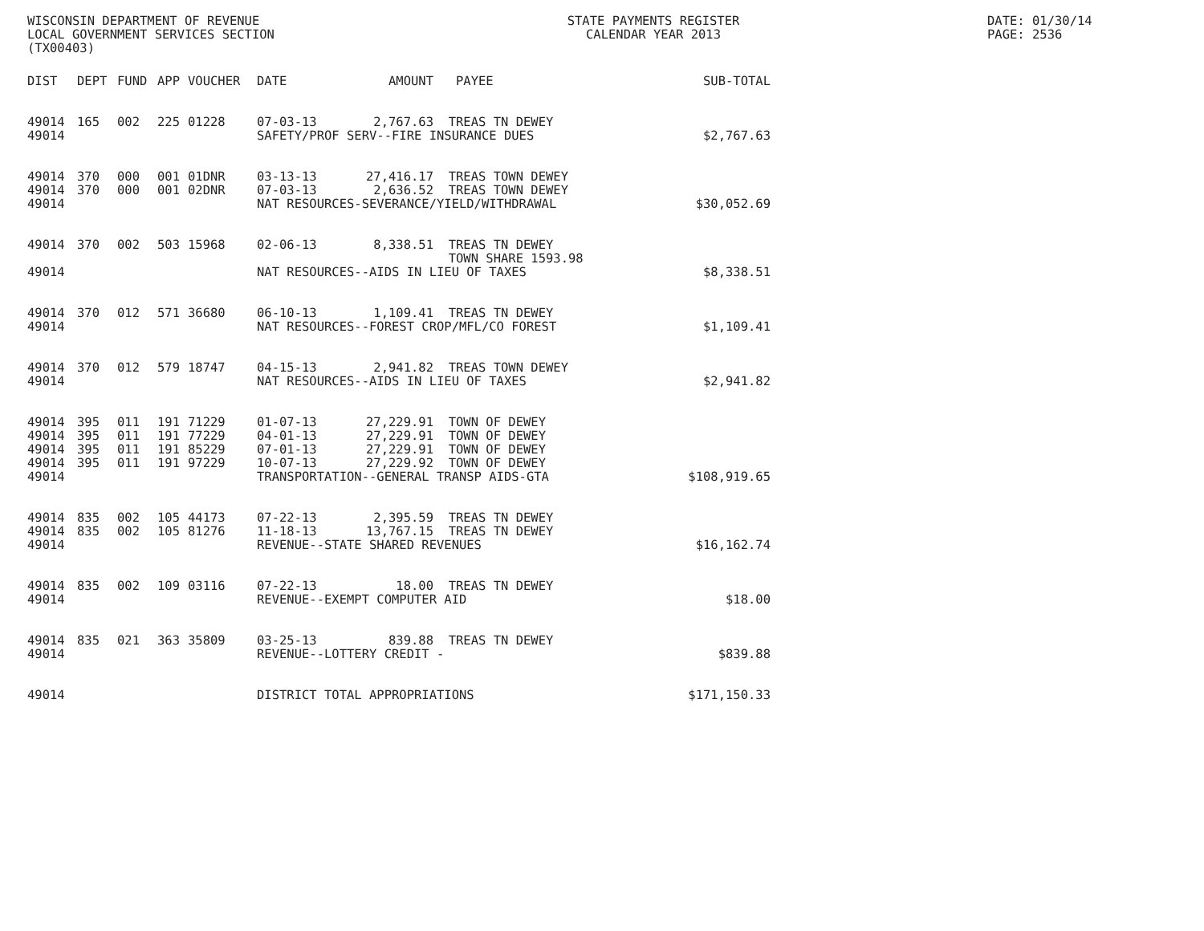WISCONSIN DEPARTMENT OF REVENUE
LOCAL GOVERNMENT SERVICES SECTION
(TX00403)
STATE PAYMENTS REGISTER
CALENDAR YEAR 2013
DATE: 01/30/14
PAGE: 2536
| DIST | DEPT | FUND | APP | VOUCHER | DATE | AMOUNT | PAYEE | SUB-TOTAL |
| --- | --- | --- | --- | --- | --- | --- | --- | --- |
| 49014 | 165 | 002 | 225 | 01228 | 07-03-13 | 2,767.63 | TREAS TN DEWEY | |
| 49014 | | | | | SAFETY/PROF SERV--FIRE INSURANCE DUES | | | $2,767.63 |
| 49014 | 370 | 000 | 001 | 01DNR | 03-13-13 | 27,416.17 | TREAS TOWN DEWEY | |
| 49014 | 370 | 000 | 001 | 02DNR | 07-03-13 | 2,636.52 | TREAS TOWN DEWEY | |
| 49014 | | | | | NAT RESOURCES-SEVERANCE/YIELD/WITHDRAWAL | | | $30,052.69 |
| 49014 | 370 | 002 | 503 | 15968 | 02-06-13 | 8,338.51 | TREAS TN DEWEY | |
| | | | | | | | TOWN SHARE 1593.98 | |
| 49014 | | | | | NAT RESOURCES--AIDS IN LIEU OF TAXES | | | $8,338.51 |
| 49014 | 370 | 012 | 571 | 36680 | 06-10-13 | 1,109.41 | TREAS TN DEWEY | |
| 49014 | | | | | NAT RESOURCES--FOREST CROP/MFL/CO FOREST | | | $1,109.41 |
| 49014 | 370 | 012 | 579 | 18747 | 04-15-13 | 2,941.82 | TREAS TOWN DEWEY | |
| 49014 | | | | | NAT RESOURCES--AIDS IN LIEU OF TAXES | | | $2,941.82 |
| 49014 | 395 | 011 | 191 | 71229 | 01-07-13 | 27,229.91 | TOWN OF DEWEY | |
| 49014 | 395 | 011 | 191 | 77229 | 04-01-13 | 27,229.91 | TOWN OF DEWEY | |
| 49014 | 395 | 011 | 191 | 85229 | 07-01-13 | 27,229.91 | TOWN OF DEWEY | |
| 49014 | 395 | 011 | 191 | 97229 | 10-07-13 | 27,229.92 | TOWN OF DEWEY | |
| 49014 | | | | | TRANSPORTATION--GENERAL TRANSP AIDS-GTA | | | $108,919.65 |
| 49014 | 835 | 002 | 105 | 44173 | 07-22-13 | 2,395.59 | TREAS TN DEWEY | |
| 49014 | 835 | 002 | 105 | 81276 | 11-18-13 | 13,767.15 | TREAS TN DEWEY | |
| 49014 | | | | | REVENUE--STATE SHARED REVENUES | | | $16,162.74 |
| 49014 | 835 | 002 | 109 | 03116 | 07-22-13 | 18.00 | TREAS TN DEWEY | |
| 49014 | | | | | REVENUE--EXEMPT COMPUTER AID | | | $18.00 |
| 49014 | 835 | 021 | 363 | 35809 | 03-25-13 | 839.88 | TREAS TN DEWEY | |
| 49014 | | | | | REVENUE--LOTTERY CREDIT - | | | $839.88 |
| 49014 | | | | | DISTRICT TOTAL APPROPRIATIONS | | | $171,150.33 |